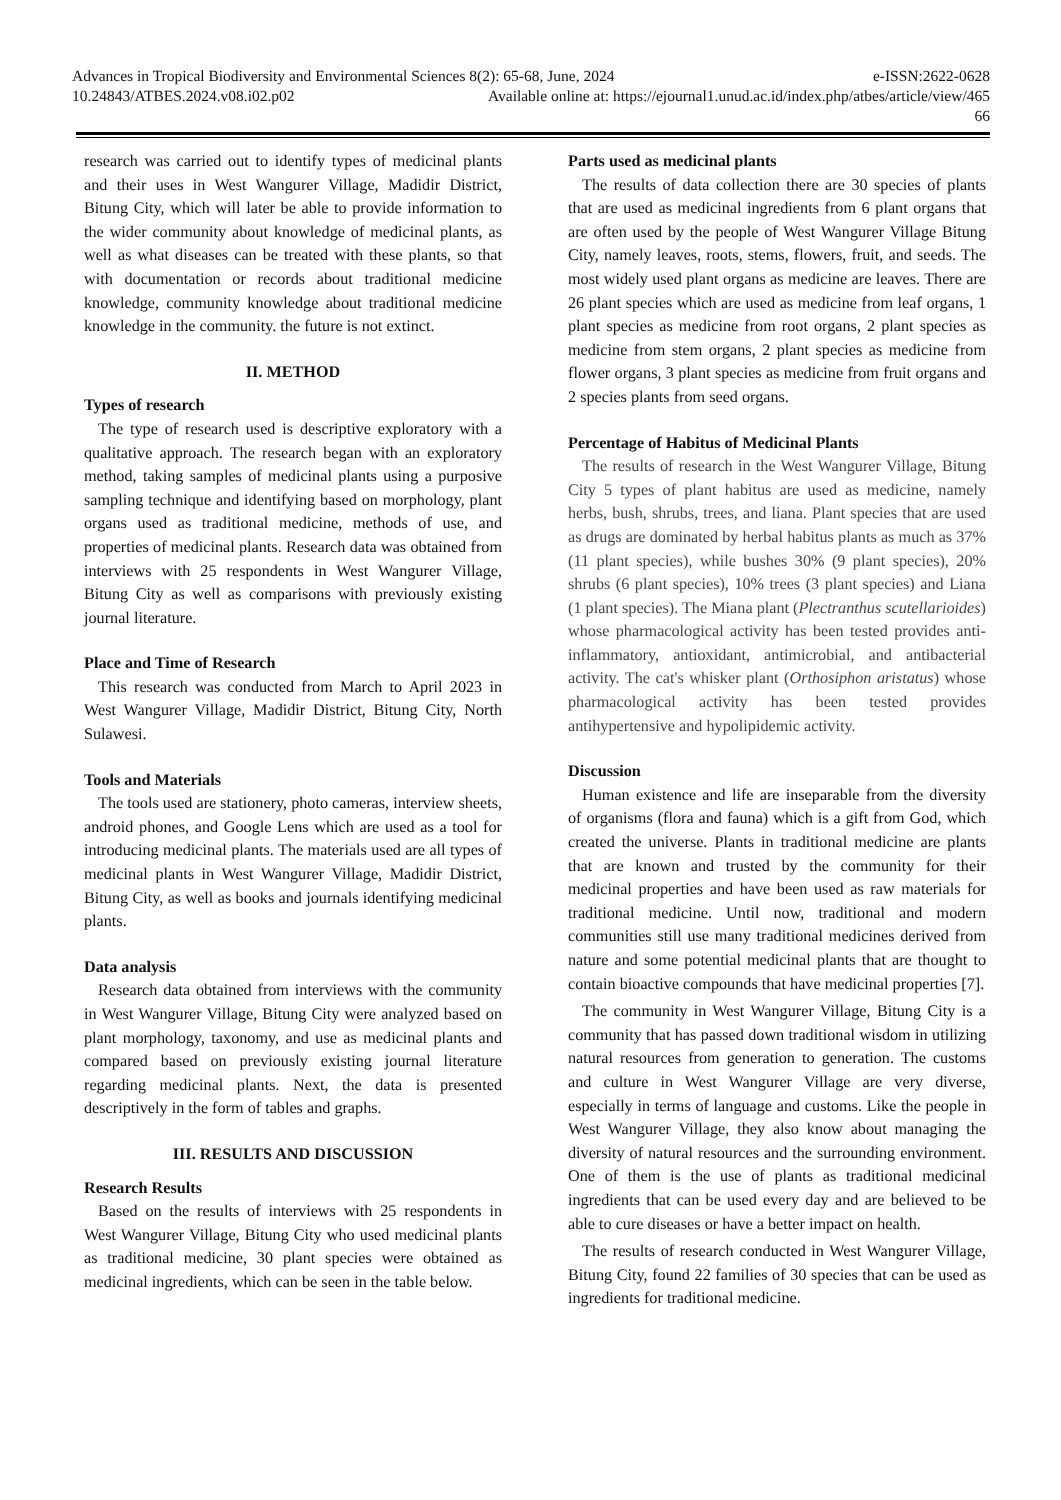Advances in Tropical Biodiversity and Environmental Sciences 8(2): 65-68, June, 2024 e-ISSN:2622-0628
10.24843/ATBES.2024.v08.i02.p02 Available online at: https://ejournal1.unud.ac.id/index.php/atbes/article/view/465
66
research was carried out to identify types of medicinal plants and their uses in West Wangurer Village, Madidir District, Bitung City, which will later be able to provide information to the wider community about knowledge of medicinal plants, as well as what diseases can be treated with these plants, so that with documentation or records about traditional medicine knowledge, community knowledge about traditional medicine knowledge in the community. the future is not extinct.
II. METHOD
Types of research
The type of research used is descriptive exploratory with a qualitative approach. The research began with an exploratory method, taking samples of medicinal plants using a purposive sampling technique and identifying based on morphology, plant organs used as traditional medicine, methods of use, and properties of medicinal plants. Research data was obtained from interviews with 25 respondents in West Wangurer Village, Bitung City as well as comparisons with previously existing journal literature.
Place and Time of Research
This research was conducted from March to April 2023 in West Wangurer Village, Madidir District, Bitung City, North Sulawesi.
Tools and Materials
The tools used are stationery, photo cameras, interview sheets, android phones, and Google Lens which are used as a tool for introducing medicinal plants. The materials used are all types of medicinal plants in West Wangurer Village, Madidir District, Bitung City, as well as books and journals identifying medicinal plants.
Data analysis
Research data obtained from interviews with the community in West Wangurer Village, Bitung City were analyzed based on plant morphology, taxonomy, and use as medicinal plants and compared based on previously existing journal literature regarding medicinal plants. Next, the data is presented descriptively in the form of tables and graphs.
III. RESULTS AND DISCUSSION
Research Results
Based on the results of interviews with 25 respondents in West Wangurer Village, Bitung City who used medicinal plants as traditional medicine, 30 plant species were obtained as medicinal ingredients, which can be seen in the table below.
Parts used as medicinal plants
The results of data collection there are 30 species of plants that are used as medicinal ingredients from 6 plant organs that are often used by the people of West Wangurer Village Bitung City, namely leaves, roots, stems, flowers, fruit, and seeds. The most widely used plant organs as medicine are leaves. There are 26 plant species which are used as medicine from leaf organs, 1 plant species as medicine from root organs, 2 plant species as medicine from stem organs, 2 plant species as medicine from flower organs, 3 plant species as medicine from fruit organs and 2 species plants from seed organs.
Percentage of Habitus of Medicinal Plants
The results of research in the West Wangurer Village, Bitung City 5 types of plant habitus are used as medicine, namely herbs, bush, shrubs, trees, and liana. Plant species that are used as drugs are dominated by herbal habitus plants as much as 37% (11 plant species), while bushes 30% (9 plant species), 20% shrubs (6 plant species), 10% trees (3 plant species) and Liana (1 plant species). The Miana plant (Plectranthus scutellarioides) whose pharmacological activity has been tested provides anti-inflammatory, antioxidant, antimicrobial, and antibacterial activity. The cat's whisker plant (Orthosiphon aristatus) whose pharmacological activity has been tested provides antihypertensive and hypolipidemic activity.
Discussion
Human existence and life are inseparable from the diversity of organisms (flora and fauna) which is a gift from God, which created the universe. Plants in traditional medicine are plants that are known and trusted by the community for their medicinal properties and have been used as raw materials for traditional medicine. Until now, traditional and modern communities still use many traditional medicines derived from nature and some potential medicinal plants that are thought to contain bioactive compounds that have medicinal properties [7].
The community in West Wangurer Village, Bitung City is a community that has passed down traditional wisdom in utilizing natural resources from generation to generation. The customs and culture in West Wangurer Village are very diverse, especially in terms of language and customs. Like the people in West Wangurer Village, they also know about managing the diversity of natural resources and the surrounding environment. One of them is the use of plants as traditional medicinal ingredients that can be used every day and are believed to be able to cure diseases or have a better impact on health.
The results of research conducted in West Wangurer Village, Bitung City, found 22 families of 30 species that can be used as ingredients for traditional medicine.